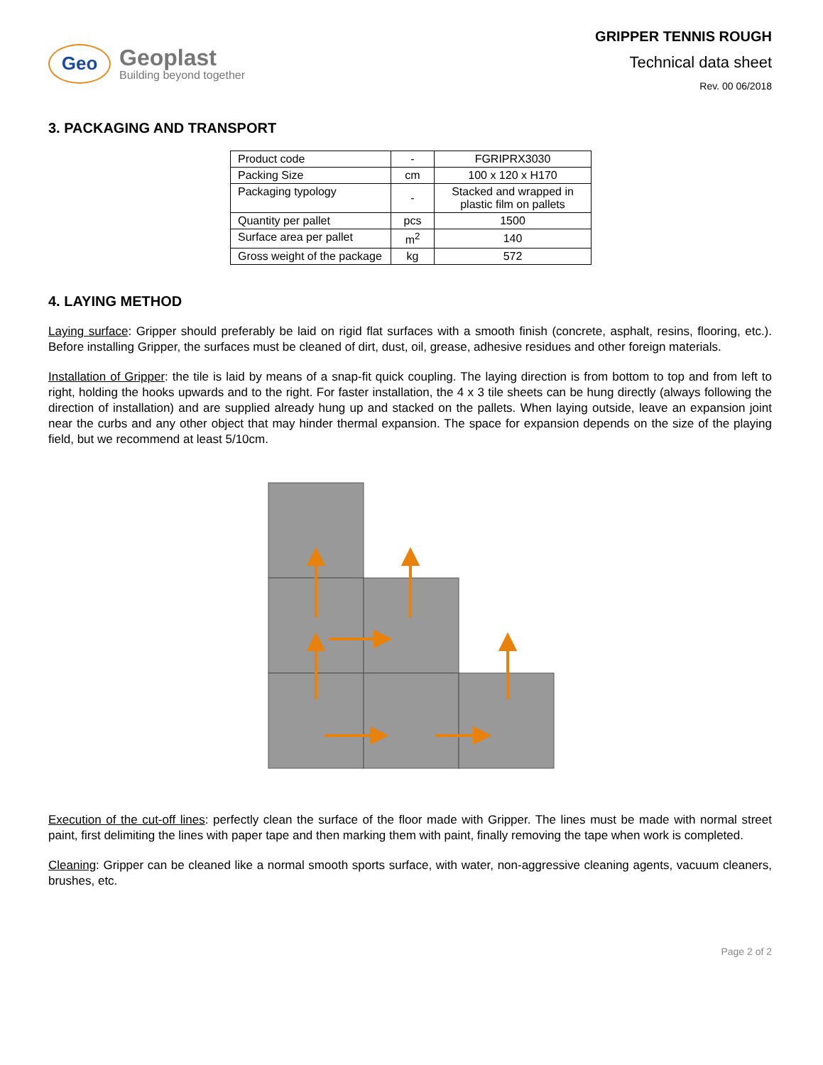Geo
Geoplast
Building beyond together
GRIPPER TENNIS ROUGH
Technical data sheet
Rev. 00 06/2018
3. PACKAGING AND TRANSPORT
| Product code | - | FGRIPRX3030 |
| Packing Size | cm | 100 x 120 x H170 |
| Packaging typology | - | Stacked and wrapped in plastic film on pallets |
| Quantity per pallet | pcs | 1500 |
| Surface area per pallet | m<sup>2</sup> | 140 |
| Gross weight of the package | kg | 572 |
4. LAYING METHOD
Laying surface: Gripper should preferably be laid on rigid flat surfaces with a smooth finish (concrete, asphalt, resins, flooring, etc.). Before installing Gripper, the surfaces must be cleaned of dirt, dust, oil, grease, adhesive residues and other foreign materials.
Installation of Gripper: the tile is laid by means of a snap-fit quick coupling. The laying direction is from bottom to top and from left to right, holding the hooks upwards and to the right. For faster installation, the 4 x 3 tile sheets can be hung directly (always following the direction of installation) and are supplied already hung up and stacked on the pallets. When laying outside, leave an expansion joint near the curbs and any other object that may hinder thermal expansion. The space for expansion depends on the size of the playing field, but we recommend at least 5/10cm.
Execution of the cut-off lines: perfectly clean the surface of the floor made with Gripper. The lines must be made with normal street paint, first delimiting the lines with paper tape and then marking them with paint, finally removing the tape when work is completed.
Cleaning: Gripper can be cleaned like a normal smooth sports surface, with water, non-aggressive cleaning agents, vacuum cleaners, brushes, etc.
Page 2 of 2